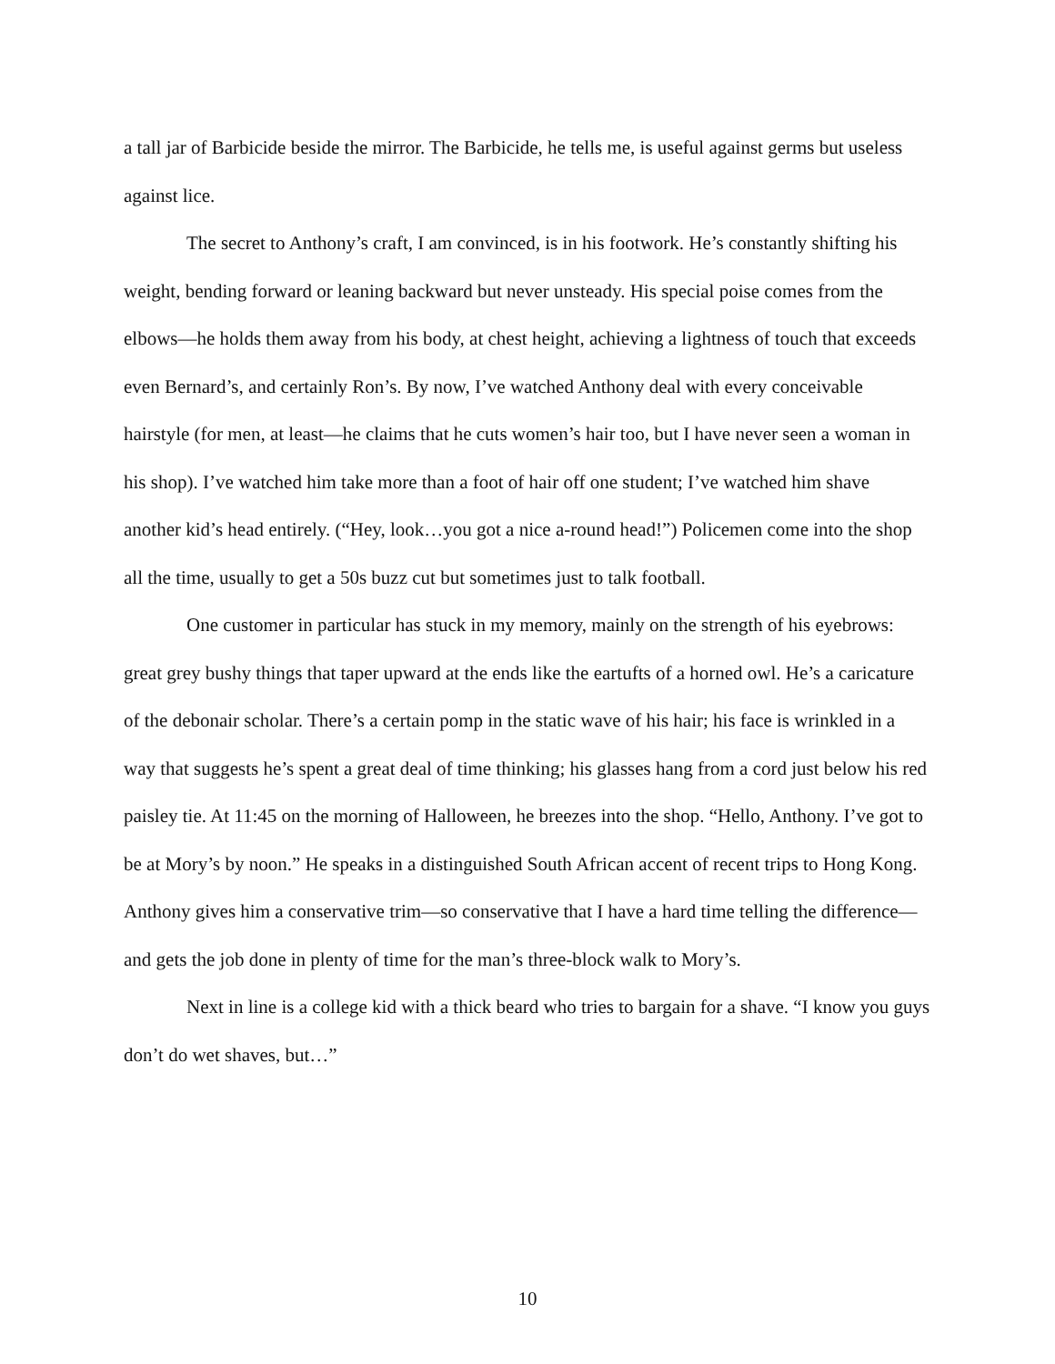a tall jar of Barbicide beside the mirror. The Barbicide, he tells me, is useful against germs but useless against lice.
The secret to Anthony’s craft, I am convinced, is in his footwork. He’s constantly shifting his weight, bending forward or leaning backward but never unsteady. His special poise comes from the elbows—he holds them away from his body, at chest height, achieving a lightness of touch that exceeds even Bernard’s, and certainly Ron’s. By now, I’ve watched Anthony deal with every conceivable hairstyle (for men, at least—he claims that he cuts women’s hair too, but I have never seen a woman in his shop). I’ve watched him take more than a foot of hair off one student; I’ve watched him shave another kid’s head entirely. (“Hey, look…you got a nice a-round head!”) Policemen come into the shop all the time, usually to get a 50s buzz cut but sometimes just to talk football.
One customer in particular has stuck in my memory, mainly on the strength of his eyebrows: great grey bushy things that taper upward at the ends like the eartufts of a horned owl. He’s a caricature of the debonair scholar. There’s a certain pomp in the static wave of his hair; his face is wrinkled in a way that suggests he’s spent a great deal of time thinking; his glasses hang from a cord just below his red paisley tie. At 11:45 on the morning of Halloween, he breezes into the shop. “Hello, Anthony. I’ve got to be at Mory’s by noon.” He speaks in a distinguished South African accent of recent trips to Hong Kong. Anthony gives him a conservative trim—so conservative that I have a hard time telling the difference—and gets the job done in plenty of time for the man’s three-block walk to Mory’s.
Next in line is a college kid with a thick beard who tries to bargain for a shave. “I know you guys don’t do wet shaves, but…”
10